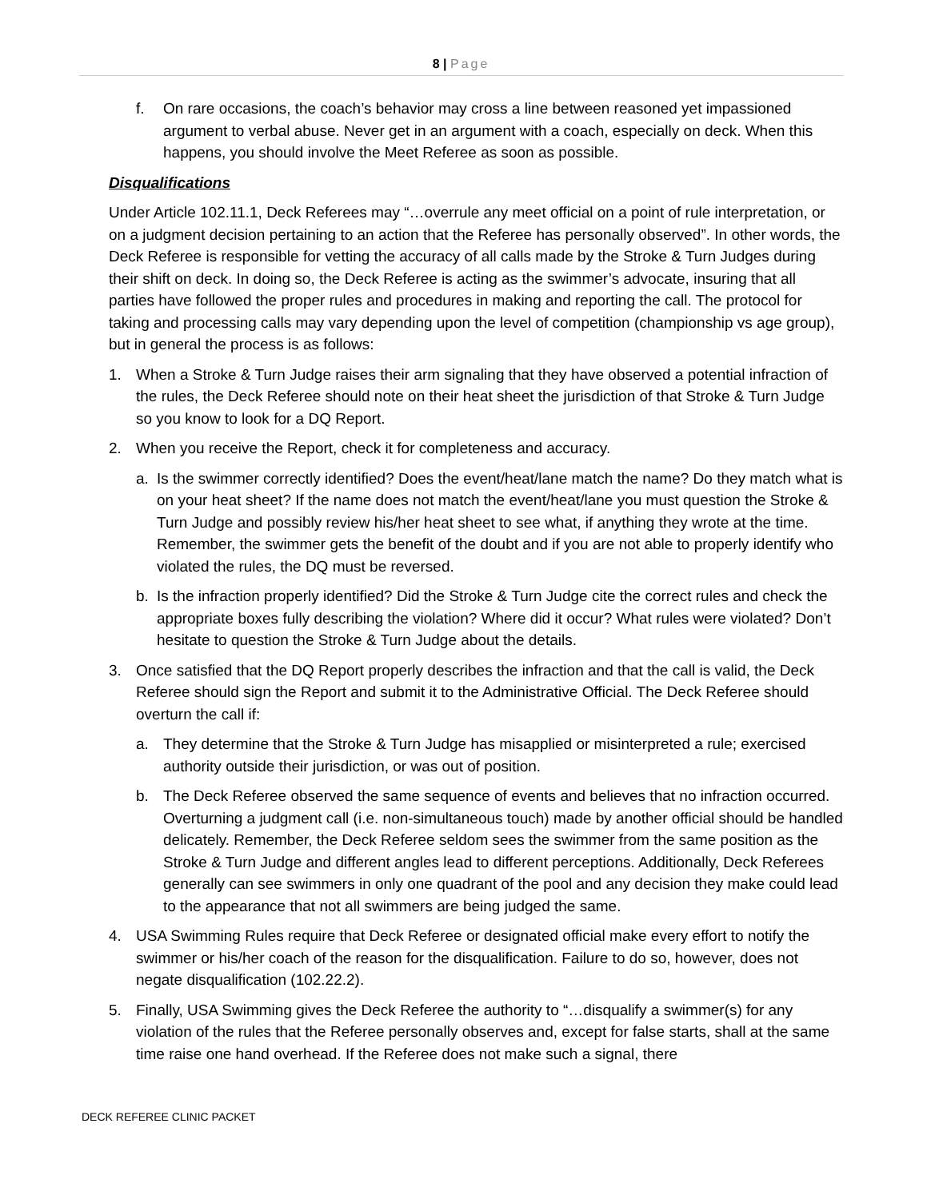8 | Page
f. On rare occasions, the coach’s behavior may cross a line between reasoned yet impassioned argument to verbal abuse. Never get in an argument with a coach, especially on deck. When this happens, you should involve the Meet Referee as soon as possible.
Disqualifications
Under Article 102.11.1, Deck Referees may “…overrule any meet official on a point of rule interpretation, or on a judgment decision pertaining to an action that the Referee has personally observed”. In other words, the Deck Referee is responsible for vetting the accuracy of all calls made by the Stroke & Turn Judges during their shift on deck. In doing so, the Deck Referee is acting as the swimmer’s advocate, insuring that all parties have followed the proper rules and procedures in making and reporting the call. The protocol for taking and processing calls may vary depending upon the level of competition (championship vs age group), but in general the process is as follows:
1. When a Stroke & Turn Judge raises their arm signaling that they have observed a potential infraction of the rules, the Deck Referee should note on their heat sheet the jurisdiction of that Stroke & Turn Judge so you know to look for a DQ Report.
2. When you receive the Report, check it for completeness and accuracy.
a. Is the swimmer correctly identified? Does the event/heat/lane match the name? Do they match what is on your heat sheet? If the name does not match the event/heat/lane you must question the Stroke & Turn Judge and possibly review his/her heat sheet to see what, if anything they wrote at the time. Remember, the swimmer gets the benefit of the doubt and if you are not able to properly identify who violated the rules, the DQ must be reversed.
b. Is the infraction properly identified? Did the Stroke & Turn Judge cite the correct rules and check the appropriate boxes fully describing the violation? Where did it occur? What rules were violated? Don’t hesitate to question the Stroke & Turn Judge about the details.
3. Once satisfied that the DQ Report properly describes the infraction and that the call is valid, the Deck Referee should sign the Report and submit it to the Administrative Official. The Deck Referee should overturn the call if:
a. They determine that the Stroke & Turn Judge has misapplied or misinterpreted a rule; exercised authority outside their jurisdiction, or was out of position.
b. The Deck Referee observed the same sequence of events and believes that no infraction occurred. Overturning a judgment call (i.e. non-simultaneous touch) made by another official should be handled delicately. Remember, the Deck Referee seldom sees the swimmer from the same position as the Stroke & Turn Judge and different angles lead to different perceptions. Additionally, Deck Referees generally can see swimmers in only one quadrant of the pool and any decision they make could lead to the appearance that not all swimmers are being judged the same.
4. USA Swimming Rules require that Deck Referee or designated official make every effort to notify the swimmer or his/her coach of the reason for the disqualification. Failure to do so, however, does not negate disqualification (102.22.2).
5. Finally, USA Swimming gives the Deck Referee the authority to “…disqualify a swimmer(s) for any violation of the rules that the Referee personally observes and, except for false starts, shall at the same time raise one hand overhead. If the Referee does not make such a signal, there
DECK REFEREE CLINIC PACKET